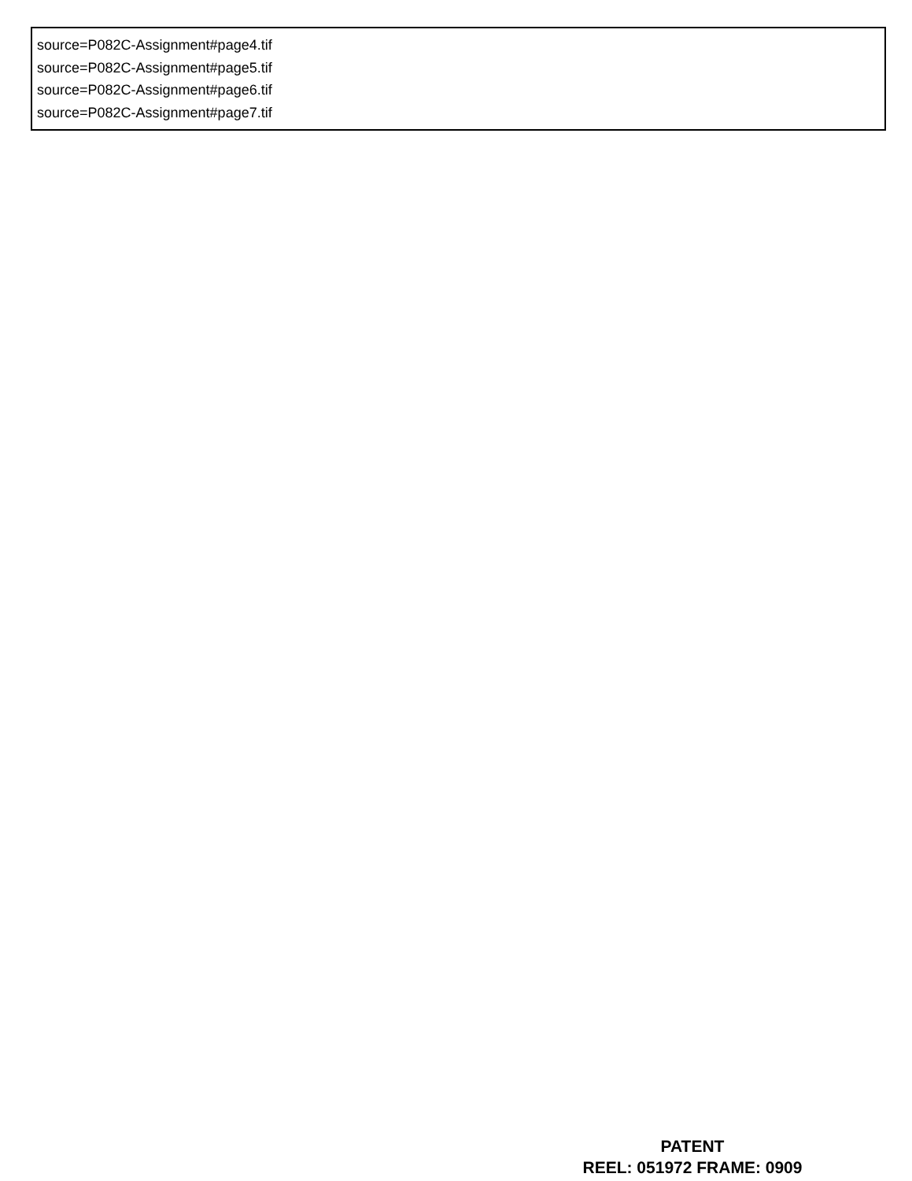source=P082C-Assignment#page4.tif
source=P082C-Assignment#page5.tif
source=P082C-Assignment#page6.tif
source=P082C-Assignment#page7.tif
PATENT
REEL: 051972 FRAME: 0909